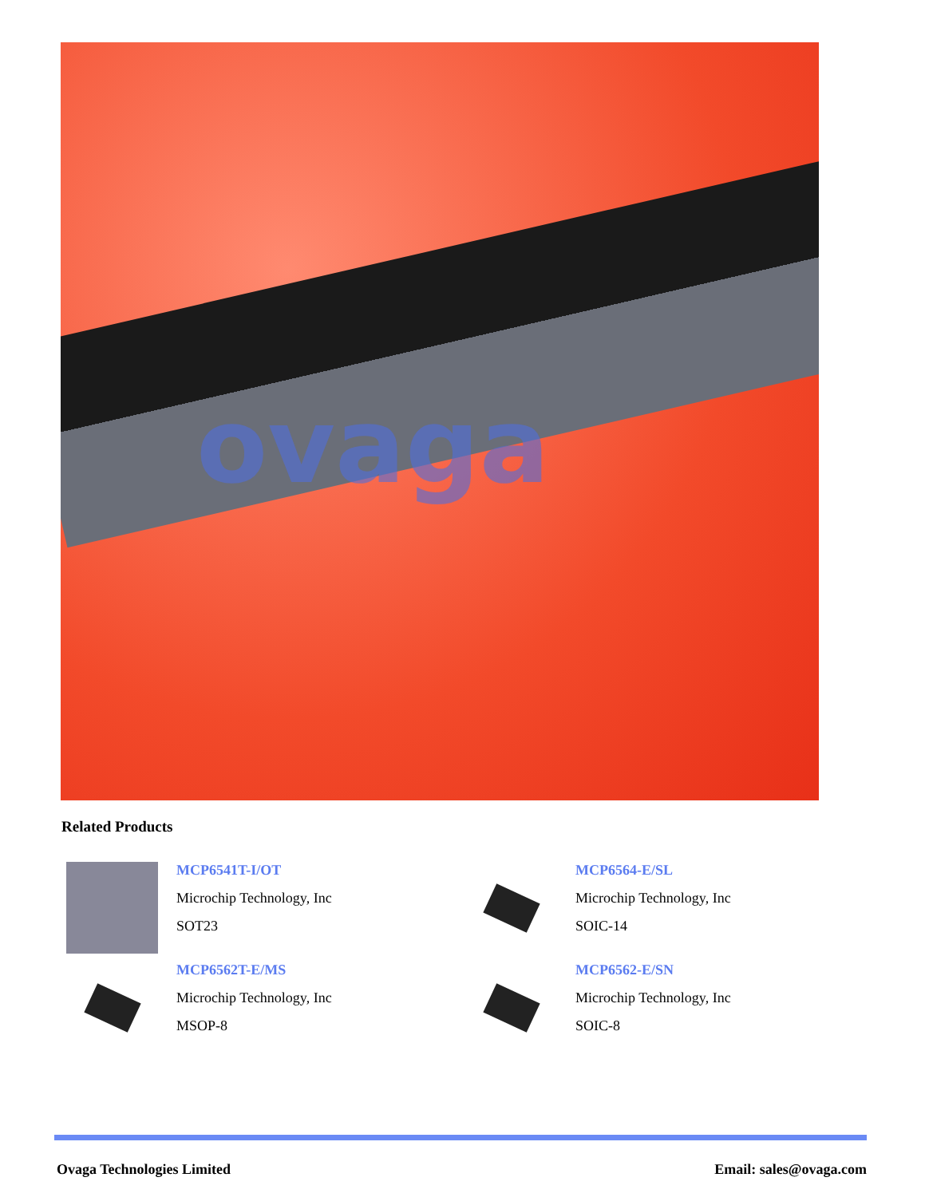ovaga
Related Products
MCP6541T-I/OT
Microchip Technology, Inc
SOT23
MCP6564-E/SL
Microchip Technology, Inc
SOIC-14
MCP6562T-E/MS
Microchip Technology, Inc
MSOP-8
MCP6562-E/SN
Microchip Technology, Inc
SOIC-8
Ovaga Technologies Limited Email: sales@ovaga.com